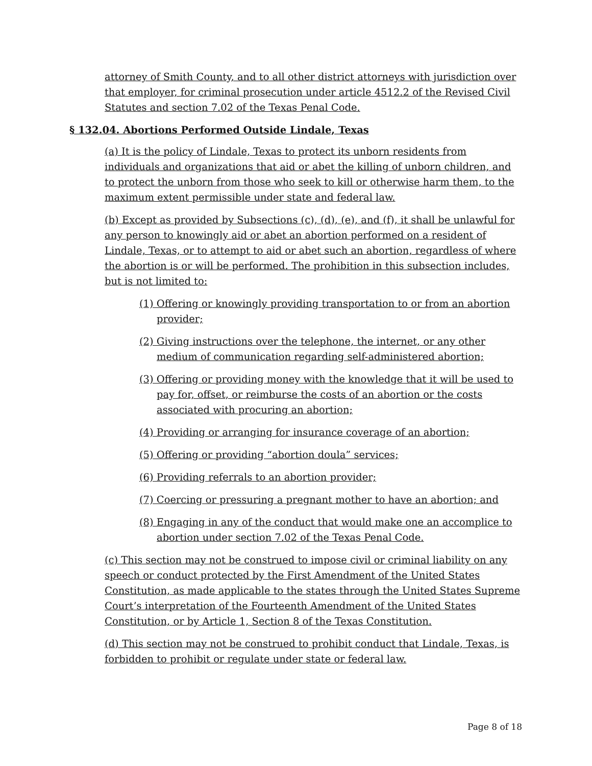attorney of Smith County, and to all other district attorneys with jurisdiction over that employer, for criminal prosecution under article 4512.2 of the Revised Civil Statutes and section 7.02 of the Texas Penal Code.
§ 132.04. Abortions Performed Outside Lindale, Texas
(a) It is the policy of Lindale, Texas to protect its unborn residents from individuals and organizations that aid or abet the killing of unborn children, and to protect the unborn from those who seek to kill or otherwise harm them, to the maximum extent permissible under state and federal law.
(b) Except as provided by Subsections (c), (d), (e), and (f), it shall be unlawful for any person to knowingly aid or abet an abortion performed on a resident of Lindale, Texas, or to attempt to aid or abet such an abortion, regardless of where the abortion is or will be performed. The prohibition in this subsection includes, but is not limited to:
(1) Offering or knowingly providing transportation to or from an abortion provider;
(2) Giving instructions over the telephone, the internet, or any other medium of communication regarding self-administered abortion;
(3) Offering or providing money with the knowledge that it will be used to pay for, offset, or reimburse the costs of an abortion or the costs associated with procuring an abortion;
(4) Providing or arranging for insurance coverage of an abortion;
(5) Offering or providing “abortion doula” services;
(6) Providing referrals to an abortion provider;
(7) Coercing or pressuring a pregnant mother to have an abortion; and
(8) Engaging in any of the conduct that would make one an accomplice to abortion under section 7.02 of the Texas Penal Code.
(c) This section may not be construed to impose civil or criminal liability on any speech or conduct protected by the First Amendment of the United States Constitution, as made applicable to the states through the United States Supreme Court’s interpretation of the Fourteenth Amendment of the United States Constitution, or by Article 1, Section 8 of the Texas Constitution.
(d) This section may not be construed to prohibit conduct that Lindale, Texas, is forbidden to prohibit or regulate under state or federal law.
Page 8 of 18